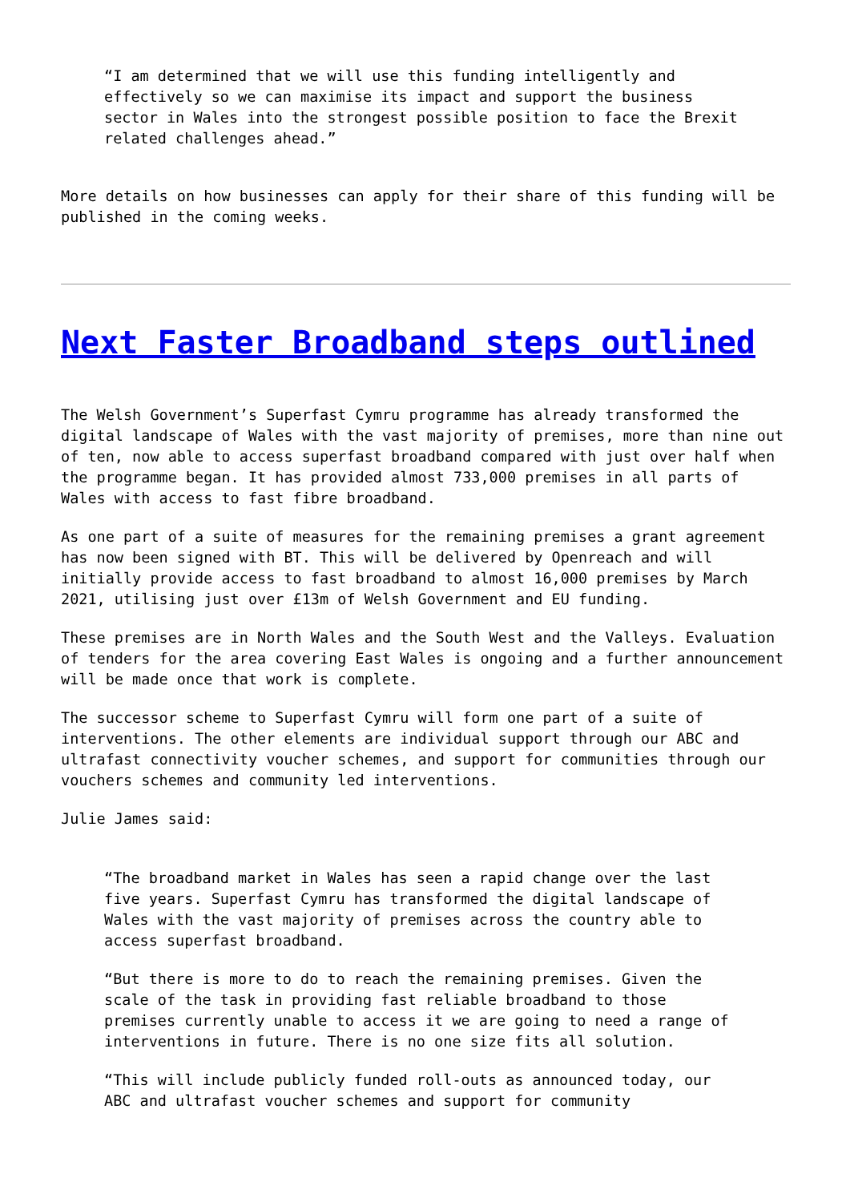“I am determined that we will use this funding intelligently and effectively so we can maximise its impact and support the business sector in Wales into the strongest possible position to face the Brexit related challenges ahead.”
More details on how businesses can apply for their share of this funding will be published in the coming weeks.
Next Faster Broadband steps outlined
The Welsh Government’s Superfast Cymru programme has already transformed the digital landscape of Wales with the vast majority of premises, more than nine out of ten, now able to access superfast broadband compared with just over half when the programme began. It has provided almost 733,000 premises in all parts of Wales with access to fast fibre broadband.
As one part of a suite of measures for the remaining premises a grant agreement has now been signed with BT. This will be delivered by Openreach and will initially provide access to fast broadband to almost 16,000 premises by March 2021, utilising just over £13m of Welsh Government and EU funding.
These premises are in North Wales and the South West and the Valleys. Evaluation of tenders for the area covering East Wales is ongoing and a further announcement will be made once that work is complete.
The successor scheme to Superfast Cymru will form one part of a suite of interventions. The other elements are individual support through our ABC and ultrafast connectivity voucher schemes, and support for communities through our vouchers schemes and community led interventions.
Julie James said:
“The broadband market in Wales has seen a rapid change over the last five years. Superfast Cymru has transformed the digital landscape of Wales with the vast majority of premises across the country able to access superfast broadband.
“But there is more to do to reach the remaining premises. Given the scale of the task in providing fast reliable broadband to those premises currently unable to access it we are going to need a range of interventions in future. There is no one size fits all solution.
“This will include publicly funded roll-outs as announced today, our ABC and ultrafast voucher schemes and support for community